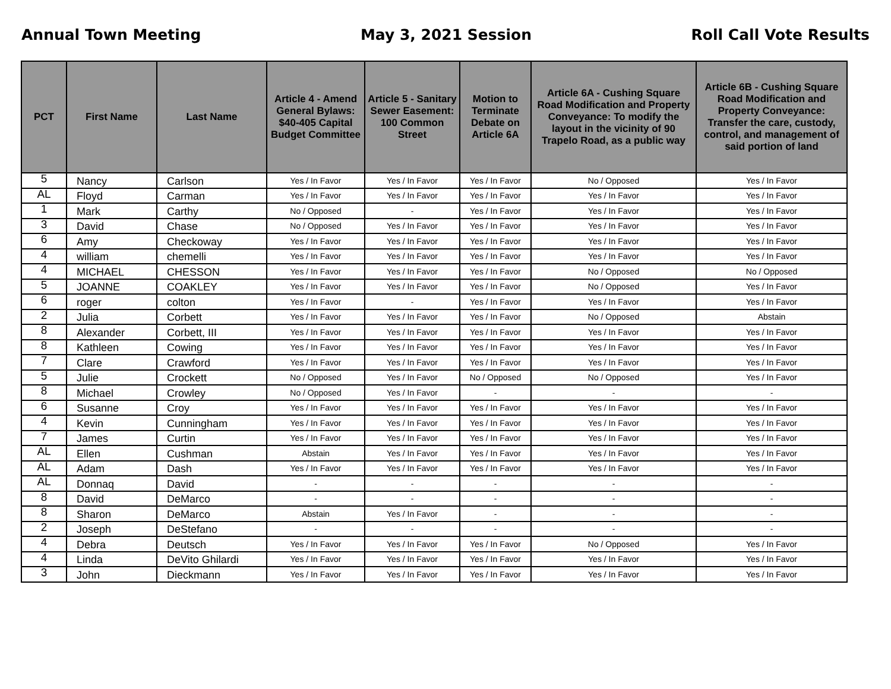Annual Town Meeting May 3, 2021 Session Roll Call Vote Results
| PCT | First Name | Last Name | Article 4 - Amend General Bylaws: $40-405 Capital Budget Committee | Article 5 - Sanitary Sewer Easement: 100 Common Street | Motion to Terminate Debate on Article 6A | Article 6A - Cushing Square Road Modification and Property Conveyance: To modify the layout in the vicinity of 90 Trapelo Road, as a public way | Article 6B - Cushing Square Road Modification and Property Conveyance: Transfer the care, custody, control, and management of said portion of land |
| --- | --- | --- | --- | --- | --- | --- | --- |
| 5 | Nancy | Carlson | Yes / In Favor | Yes / In Favor | Yes / In Favor | No / Opposed | Yes / In Favor |
| AL | Floyd | Carman | Yes / In Favor | Yes / In Favor | Yes / In Favor | Yes / In Favor | Yes / In Favor |
| 1 | Mark | Carthy | No / Opposed | - | Yes / In Favor | Yes / In Favor | Yes / In Favor |
| 3 | David | Chase | No / Opposed | Yes / In Favor | Yes / In Favor | Yes / In Favor | Yes / In Favor |
| 6 | Amy | Checkoway | Yes / In Favor | Yes / In Favor | Yes / In Favor | Yes / In Favor | Yes / In Favor |
| 4 | william | chemelli | Yes / In Favor | Yes / In Favor | Yes / In Favor | Yes / In Favor | Yes / In Favor |
| 4 | MICHAEL | CHESSON | Yes / In Favor | Yes / In Favor | Yes / In Favor | No / Opposed | No / Opposed |
| 5 | JOANNE | COAKLEY | Yes / In Favor | Yes / In Favor | Yes / In Favor | No / Opposed | Yes / In Favor |
| 6 | roger | colton | Yes / In Favor | - | Yes / In Favor | Yes / In Favor | Yes / In Favor |
| 2 | Julia | Corbett | Yes / In Favor | Yes / In Favor | Yes / In Favor | No / Opposed | Abstain |
| 8 | Alexander | Corbett, III | Yes / In Favor | Yes / In Favor | Yes / In Favor | Yes / In Favor | Yes / In Favor |
| 8 | Kathleen | Cowing | Yes / In Favor | Yes / In Favor | Yes / In Favor | Yes / In Favor | Yes / In Favor |
| 7 | Clare | Crawford | Yes / In Favor | Yes / In Favor | Yes / In Favor | Yes / In Favor | Yes / In Favor |
| 5 | Julie | Crockett | No / Opposed | Yes / In Favor | No / Opposed | No / Opposed | Yes / In Favor |
| 8 | Michael | Crowley | No / Opposed | Yes / In Favor | - | - | - |
| 6 | Susanne | Croy | Yes / In Favor | Yes / In Favor | Yes / In Favor | Yes / In Favor | Yes / In Favor |
| 4 | Kevin | Cunningham | Yes / In Favor | Yes / In Favor | Yes / In Favor | Yes / In Favor | Yes / In Favor |
| 7 | James | Curtin | Yes / In Favor | Yes / In Favor | Yes / In Favor | Yes / In Favor | Yes / In Favor |
| AL | Ellen | Cushman | Abstain | Yes / In Favor | Yes / In Favor | Yes / In Favor | Yes / In Favor |
| AL | Adam | Dash | Yes / In Favor | Yes / In Favor | Yes / In Favor | Yes / In Favor | Yes / In Favor |
| AL | Donnaq | David | - | - | - | - | - |
| 8 | David | DeMarco | - | - | - | - | - |
| 8 | Sharon | DeMarco | Abstain | Yes / In Favor | - | - | - |
| 2 | Joseph | DeStefano | - | - | - | - | - |
| 4 | Debra | Deutsch | Yes / In Favor | Yes / In Favor | Yes / In Favor | No / Opposed | Yes / In Favor |
| 4 | Linda | DeVito Ghilardi | Yes / In Favor | Yes / In Favor | Yes / In Favor | Yes / In Favor | Yes / In Favor |
| 3 | John | Dieckmann | Yes / In Favor | Yes / In Favor | Yes / In Favor | Yes / In Favor | Yes / In Favor |